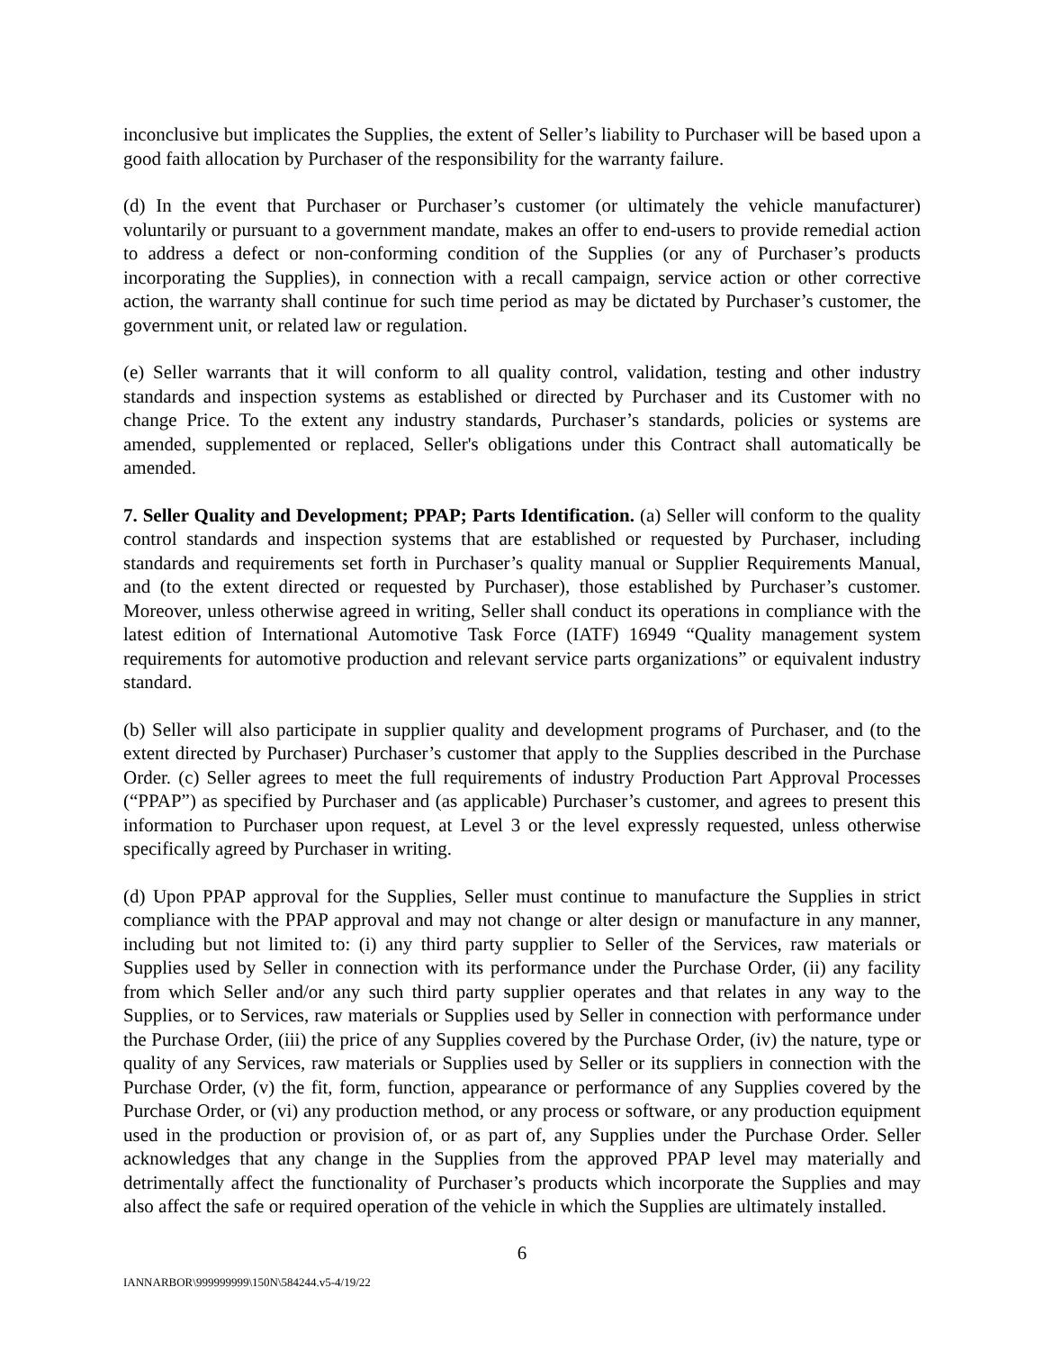inconclusive but implicates the Supplies, the extent of Seller’s liability to Purchaser will be based upon a good faith allocation by Purchaser of the responsibility for the warranty failure.
(d) In the event that Purchaser or Purchaser’s customer (or ultimately the vehicle manufacturer) voluntarily or pursuant to a government mandate, makes an offer to end-users to provide remedial action to address a defect or non-conforming condition of the Supplies (or any of Purchaser’s products incorporating the Supplies), in connection with a recall campaign, service action or other corrective action, the warranty shall continue for such time period as may be dictated by Purchaser’s customer, the government unit, or related law or regulation.
(e) Seller warrants that it will conform to all quality control, validation, testing and other industry standards and inspection systems as established or directed by Purchaser and its Customer with no change Price. To the extent any industry standards, Purchaser’s standards, policies or systems are amended, supplemented or replaced, Seller's obligations under this Contract shall automatically be amended.
7. Seller Quality and Development; PPAP; Parts Identification. (a) Seller will conform to the quality control standards and inspection systems that are established or requested by Purchaser, including standards and requirements set forth in Purchaser’s quality manual or Supplier Requirements Manual, and (to the extent directed or requested by Purchaser), those established by Purchaser’s customer. Moreover, unless otherwise agreed in writing, Seller shall conduct its operations in compliance with the latest edition of International Automotive Task Force (IATF) 16949 “Quality management system requirements for automotive production and relevant service parts organizations” or equivalent industry standard.
(b) Seller will also participate in supplier quality and development programs of Purchaser, and (to the extent directed by Purchaser) Purchaser’s customer that apply to the Supplies described in the Purchase Order. (c) Seller agrees to meet the full requirements of industry Production Part Approval Processes (“PPAP”) as specified by Purchaser and (as applicable) Purchaser’s customer, and agrees to present this information to Purchaser upon request, at Level 3 or the level expressly requested, unless otherwise specifically agreed by Purchaser in writing.
(d) Upon PPAP approval for the Supplies, Seller must continue to manufacture the Supplies in strict compliance with the PPAP approval and may not change or alter design or manufacture in any manner, including but not limited to: (i) any third party supplier to Seller of the Services, raw materials or Supplies used by Seller in connection with its performance under the Purchase Order, (ii) any facility from which Seller and/or any such third party supplier operates and that relates in any way to the Supplies, or to Services, raw materials or Supplies used by Seller in connection with performance under the Purchase Order, (iii) the price of any Supplies covered by the Purchase Order, (iv) the nature, type or quality of any Services, raw materials or Supplies used by Seller or its suppliers in connection with the Purchase Order, (v) the fit, form, function, appearance or performance of any Supplies covered by the Purchase Order, or (vi) any production method, or any process or software, or any production equipment used in the production or provision of, or as part of, any Supplies under the Purchase Order. Seller acknowledges that any change in the Supplies from the approved PPAP level may materially and detrimentally affect the functionality of Purchaser’s products which incorporate the Supplies and may also affect the safe or required operation of the vehicle in which the Supplies are ultimately installed.
6
IANNARBOR\999999999\150N\584244.v5-4/19/22